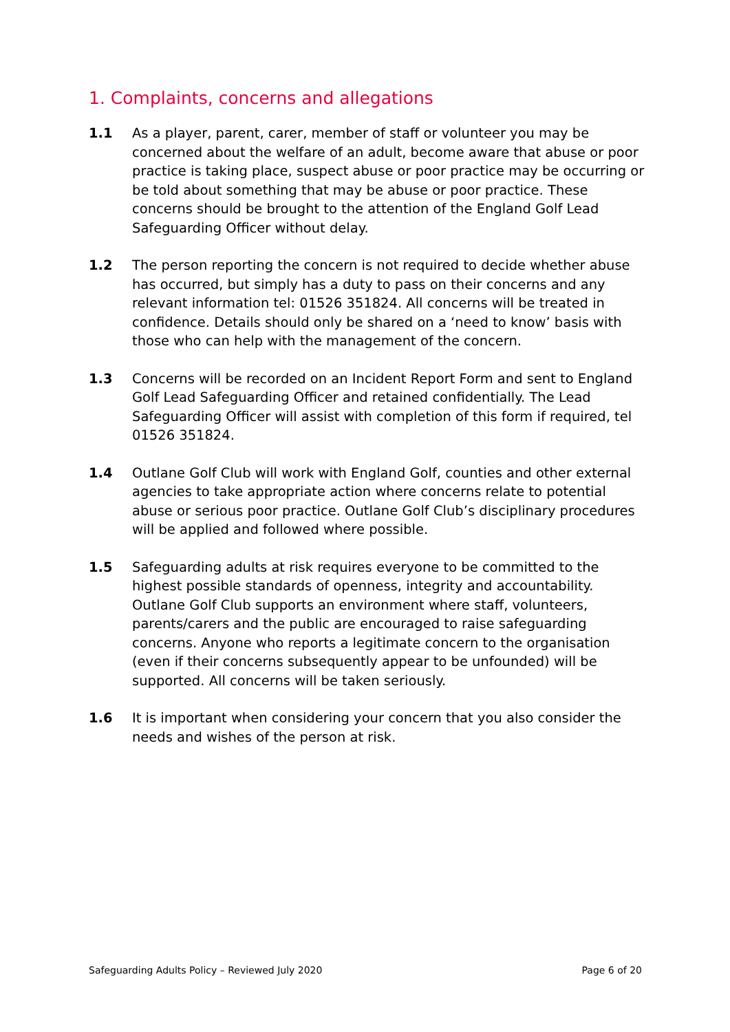1. Complaints, concerns and allegations
1.1 As a player, parent, carer, member of staff or volunteer you may be concerned about the welfare of an adult, become aware that abuse or poor practice is taking place, suspect abuse or poor practice may be occurring or be told about something that may be abuse or poor practice. These concerns should be brought to the attention of the England Golf Lead Safeguarding Officer without delay.
1.2 The person reporting the concern is not required to decide whether abuse has occurred, but simply has a duty to pass on their concerns and any relevant information tel: 01526 351824. All concerns will be treated in confidence. Details should only be shared on a ‘need to know’ basis with those who can help with the management of the concern.
1.3 Concerns will be recorded on an Incident Report Form and sent to England Golf Lead Safeguarding Officer and retained confidentially. The Lead Safeguarding Officer will assist with completion of this form if required, tel 01526 351824.
1.4 Outlane Golf Club will work with England Golf, counties and other external agencies to take appropriate action where concerns relate to potential abuse or serious poor practice. Outlane Golf Club’s disciplinary procedures will be applied and followed where possible.
1.5 Safeguarding adults at risk requires everyone to be committed to the highest possible standards of openness, integrity and accountability. Outlane Golf Club supports an environment where staff, volunteers, parents/carers and the public are encouraged to raise safeguarding concerns. Anyone who reports a legitimate concern to the organisation (even if their concerns subsequently appear to be unfounded) will be supported. All concerns will be taken seriously.
1.6 It is important when considering your concern that you also consider the needs and wishes of the person at risk.
Safeguarding Adults Policy – Reviewed July 2020 Page 6 of 20